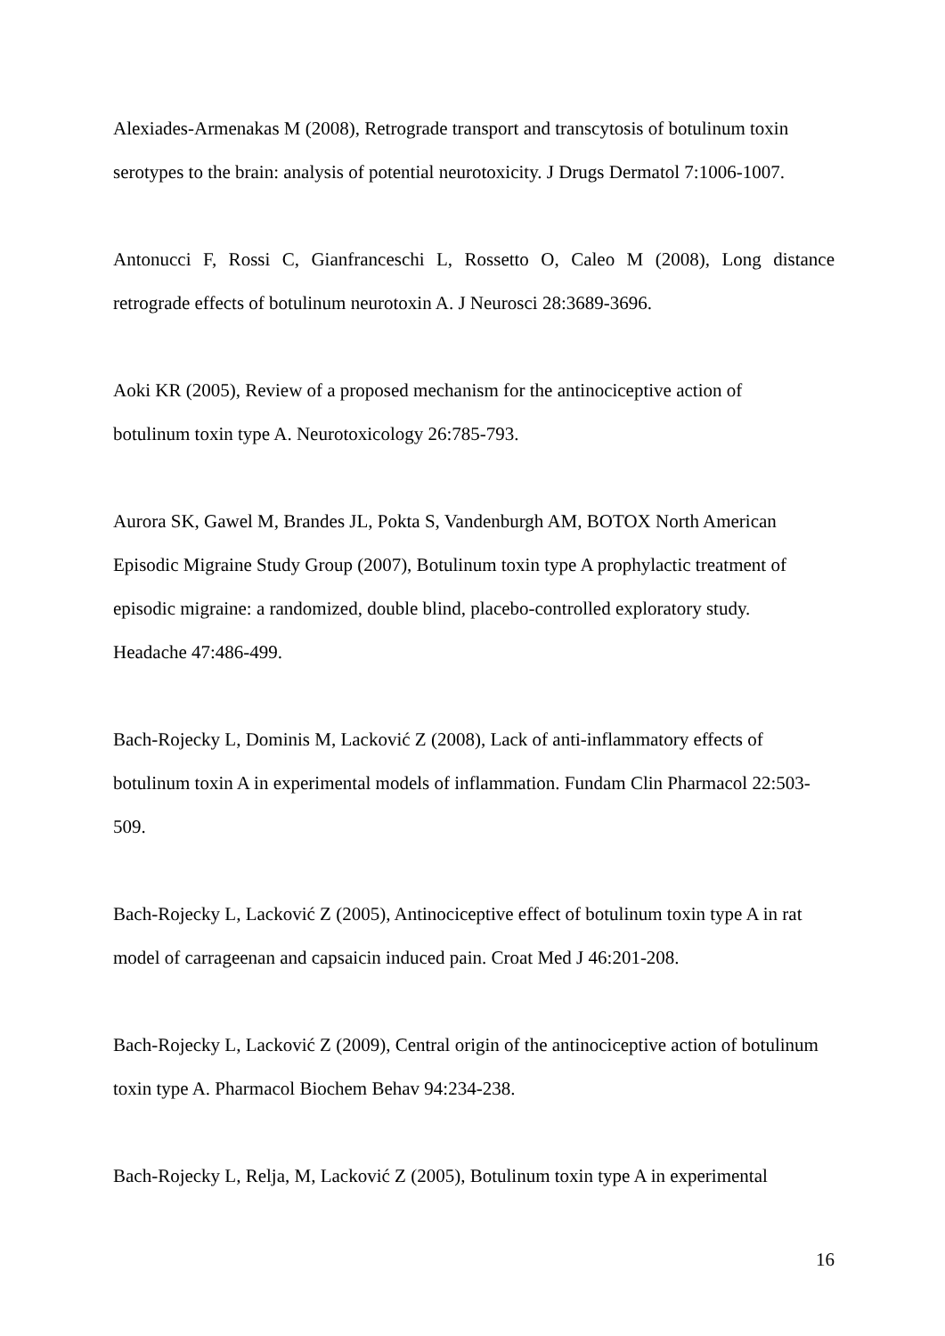Alexiades-Armenakas M (2008), Retrograde transport and transcytosis of botulinum toxin serotypes to the brain: analysis of potential neurotoxicity. J Drugs Dermatol 7:1006-1007.
Antonucci F, Rossi C, Gianfranceschi L, Rossetto O, Caleo M (2008), Long distance
retrograde effects of botulinum neurotoxin A. J Neurosci 28:3689-3696.
Aoki KR (2005), Review of a proposed mechanism for the antinociceptive action of
botulinum toxin type A. Neurotoxicology 26:785-793.
Aurora SK, Gawel M, Brandes JL, Pokta S, Vandenburgh AM, BOTOX North American
Episodic Migraine Study Group (2007), Botulinum toxin type A prophylactic treatment of
episodic migraine: a randomized, double blind, placebo-controlled exploratory study.
Headache 47:486-499.
Bach-Rojecky L, Dominis M, Lacković Z (2008), Lack of anti-inflammatory effects of
botulinum toxin A in experimental models of inflammation. Fundam Clin Pharmacol 22:503-
509.
Bach-Rojecky L, Lacković Z (2005), Antinociceptive effect of botulinum toxin type A in rat
model of carrageenan and capsaicin induced pain. Croat Med J 46:201-208.
Bach-Rojecky L, Lacković Z (2009), Central origin of the antinociceptive action of botulinum
toxin type A. Pharmacol Biochem Behav 94:234-238.
Bach-Rojecky L, Relja, M, Lacković Z (2005), Botulinum toxin type A in experimental
16